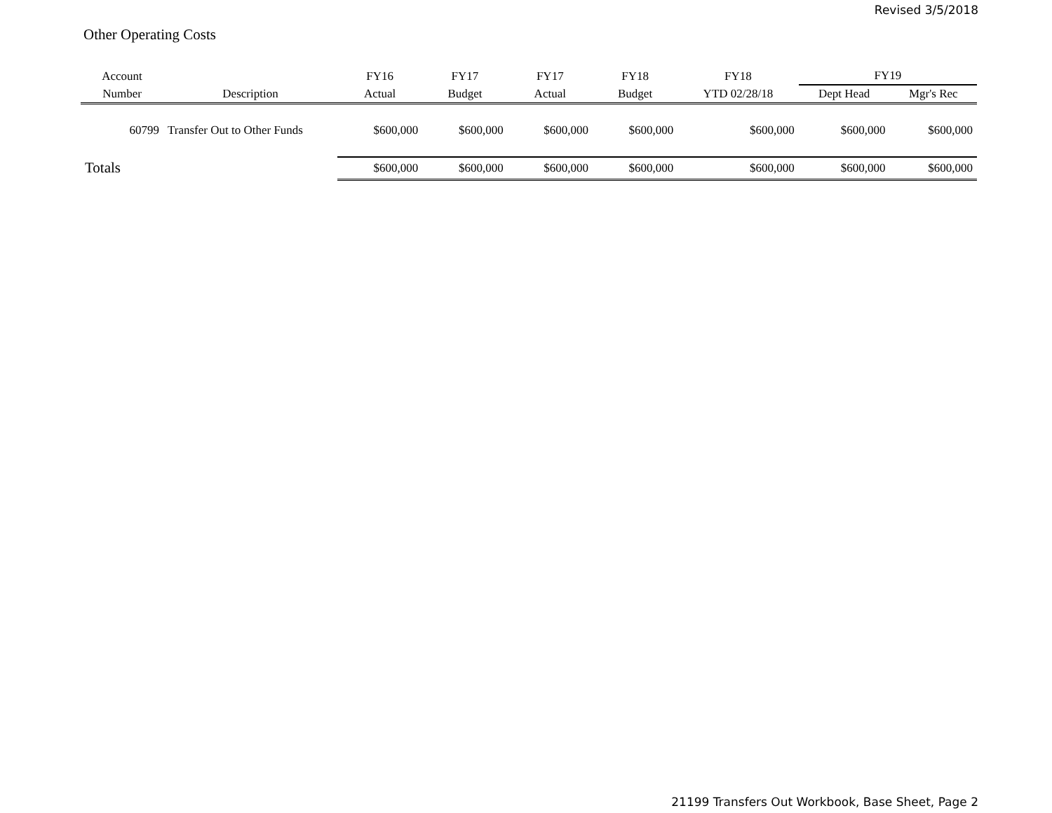Revised 3/5/2018
Other Operating Costs
| Account | | FY16 | FY17 | FY17 | FY18 | FY18 | FY19 | |
| --- | --- | --- | --- | --- | --- | --- | --- | --- |
| Number | Description | Actual | Budget | Actual | Budget | YTD 02/28/18 | Dept Head | Mgr's Rec |
| 60799 | Transfer Out to Other Funds | $600,000 | $600,000 | $600,000 | $600,000 | $600,000 | $600,000 | $600,000 |
| Totals | | $600,000 | $600,000 | $600,000 | $600,000 | $600,000 | $600,000 | $600,000 |
21199 Transfers Out Workbook, Base Sheet, Page 2